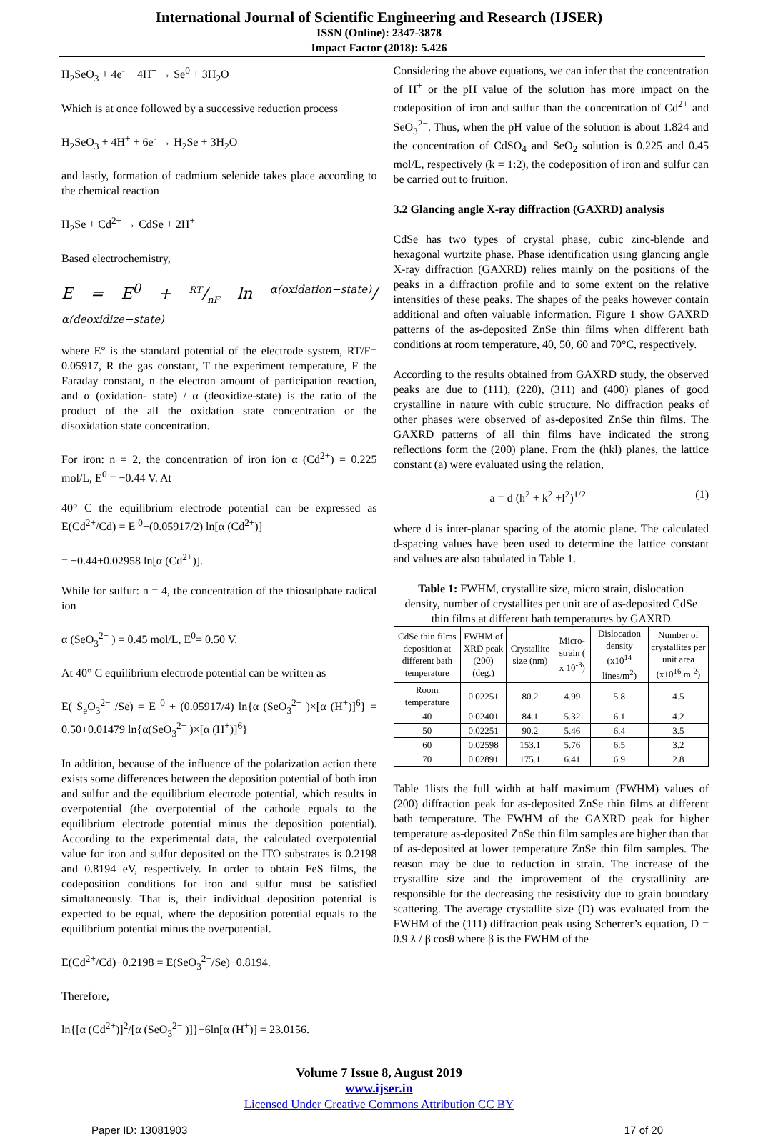International Journal of Scientific Engineering and Research (IJSER)
ISSN (Online): 2347-3878
Impact Factor (2018): 5.426
H<sub>2</sub>SeO<sub>3</sub> + 4e<sup>-</sup> + 4H<sup>+</sup> → Se<sup>0</sup> + 3H<sub>2</sub>O
Which is at once followed by a successive reduction process
H<sub>2</sub>SeO<sub>3</sub> + 4H<sup>+</sup> + 6e<sup>-</sup> → H<sub>2</sub>Se + 3H<sub>2</sub>O
and lastly, formation of cadmium selenide takes place according to the chemical reaction
H<sub>2</sub>Se + Cd<sup>2+</sup> → CdSe + 2H<sup>+</sup>
Based electrochemistry,
E = E<sup>0</sup> + RT/nF ln α(oxidation−state)/α(deoxidize−state)
where E° is the standard potential of the electrode system, RT/F= 0.05917, R the gas constant, T the experiment temperature, F the Faraday constant, n the electron amount of participation reaction, and α (oxidation- state) / α (deoxidize-state) is the ratio of the product of the all the oxidation state concentration or the disoxidation state concentration.
For iron: n = 2, the concentration of iron ion α (Cd<sup>2+</sup>) = 0.225 mol/L, E<sup>0</sup> = −0.44 V. At
40° C the equilibrium electrode potential can be expressed as E(Cd<sup>2+</sup>/Cd) = E <sup>0</sup>+(0.05917/2) ln[α (Cd<sup>2+</sup>)]
= −0.44+0.02958 ln[α (Cd<sup>2+</sup>)].
While for sulfur: n = 4, the concentration of the thiosulphate radical ion
α (SeO<sub>3</sub><sup>2−</sup> ) = 0.45 mol/L, E<sup>0</sup>= 0.50 V.
At 40° C equilibrium electrode potential can be written as
E( S<sub>e</sub>O<sub>3</sub><sup>2−</sup> /Se) = E <sup>0</sup> + (0.05917/4) ln{α (SeO<sub>3</sub><sup>2−</sup> )×[α (H<sup>+</sup>)]<sup>6</sup>} = 0.50+0.01479 ln{α(SeO<sub>3</sub><sup>2−</sup> )×[α (H<sup>+</sup>)]<sup>6</sup>}
In addition, because of the influence of the polarization action there exists some differences between the deposition potential of both iron and sulfur and the equilibrium electrode potential, which results in overpotential (the overpotential of the cathode equals to the equilibrium electrode potential minus the deposition potential). According to the experimental data, the calculated overpotential value for iron and sulfur deposited on the ITO substrates is 0.2198 and 0.8194 eV, respectively. In order to obtain FeS films, the codeposition conditions for iron and sulfur must be satisfied simultaneously. That is, their individual deposition potential is expected to be equal, where the deposition potential equals to the equilibrium potential minus the overpotential.
E(Cd<sup>2+</sup>/Cd)−0.2198 = E(SeO<sub>3</sub><sup>2−</sup>/Se)−0.8194.
Therefore,
ln{[α (Cd<sup>2+</sup>)]<sup>2</sup>/[α (SeO<sub>3</sub><sup>2−</sup> )]}−6ln[α (H<sup>+</sup>)] = 23.0156.
Considering the above equations, we can infer that the concentration of H<sup>+</sup> or the pH value of the solution has more impact on the codeposition of iron and sulfur than the concentration of Cd<sup>2+</sup> and SeO<sub>3</sub><sup>2−</sup>. Thus, when the pH value of the solution is about 1.824 and the concentration of CdSO<sub>4</sub> and SeO<sub>2</sub> solution is 0.225 and 0.45 mol/L, respectively (k = 1:2), the codeposition of iron and sulfur can be carried out to fruition.
3.2 Glancing angle X-ray diffraction (GAXRD) analysis
CdSe has two types of crystal phase, cubic zinc-blende and hexagonal wurtzite phase. Phase identification using glancing angle X-ray diffraction (GAXRD) relies mainly on the positions of the peaks in a diffraction profile and to some extent on the relative intensities of these peaks. The shapes of the peaks however contain additional and often valuable information. Figure 1 show GAXRD patterns of the as-deposited ZnSe thin films when different bath conditions at room temperature, 40, 50, 60 and 70°C, respectively.
According to the results obtained from GAXRD study, the observed peaks are due to (111), (220), (311) and (400) planes of good crystalline in nature with cubic structure. No diffraction peaks of other phases were observed of as-deposited ZnSe thin films. The GAXRD patterns of all thin films have indicated the strong reflections form the (200) plane. From the (hkl) planes, the lattice constant (a) were evaluated using the relation,
a = d (h<sup>2</sup> + k<sup>2</sup> +l<sup>2</sup>)<sup>1/2</sup> (1)
where d is inter-planar spacing of the atomic plane. The calculated d-spacing values have been used to determine the lattice constant and values are also tabulated in Table 1.
Table 1: FWHM, crystallite size, micro strain, dislocation density, number of crystallites per unit are of as-deposited CdSe thin films at different bath temperatures by GAXRD
| CdSe thin films deposition at different bath temperature | FWHM of XRD peak (200) (deg.) | Crystallite size (nm) | Micro-strain ( x 10<sup>-3</sup>) | Dislocation density (x10<sup>14</sup> lines/m<sup>2</sup>) | Number of crystallites per unit area (x10<sup>16</sup> m<sup>-2</sup>) |
| --- | --- | --- | --- | --- | --- |
| Room temperature | 0.02251 | 80.2 | 4.99 | 5.8 | 4.5 |
| 40 | 0.02401 | 84.1 | 5.32 | 6.1 | 4.2 |
| 50 | 0.02251 | 90.2 | 5.46 | 6.4 | 3.5 |
| 60 | 0.02598 | 153.1 | 5.76 | 6.5 | 3.2 |
| 70 | 0.02891 | 175.1 | 6.41 | 6.9 | 2.8 |
Table 1lists the full width at half maximum (FWHM) values of (200) diffraction peak for as-deposited ZnSe thin films at different bath temperature. The FWHM of the GAXRD peak for higher temperature as-deposited ZnSe thin film samples are higher than that of as-deposited at lower temperature ZnSe thin film samples. The reason may be due to reduction in strain. The increase of the crystallite size and the improvement of the crystallinity are responsible for the decreasing the resistivity due to grain boundary scattering. The average crystallite size (D) was evaluated from the FWHM of the (111) diffraction peak using Scherrer’s equation, D = 0.9 λ / β cosθ where β is the FWHM of the
Volume 7 Issue 8, August 2019
www.ijser.in
Licensed Under Creative Commons Attribution CC BY
Paper ID: 13081903 17 of 20